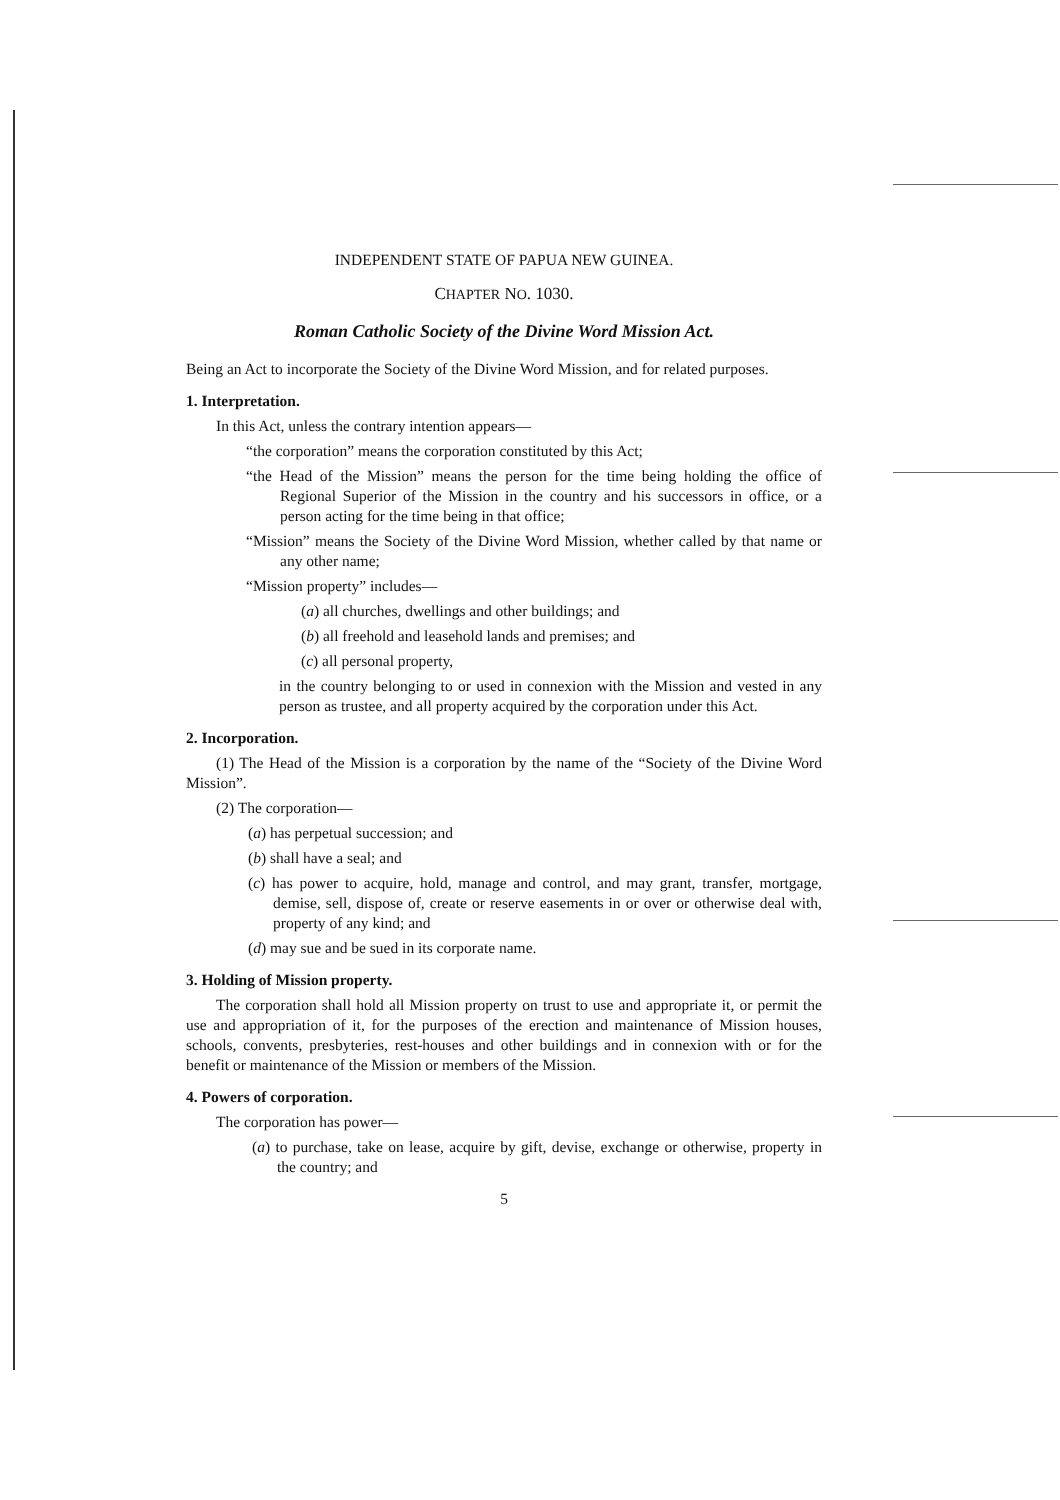INDEPENDENT STATE OF PAPUA NEW GUINEA.
CHAPTER NO. 1030.
Roman Catholic Society of the Divine Word Mission Act.
Being an Act to incorporate the Society of the Divine Word Mission, and for related purposes.
1. Interpretation.
In this Act, unless the contrary intention appears—
“the corporation” means the corporation constituted by this Act;
“the Head of the Mission” means the person for the time being holding the office of Regional Superior of the Mission in the country and his successors in office, or a person acting for the time being in that office;
“Mission” means the Society of the Divine Word Mission, whether called by that name or any other name;
“Mission property” includes—
(a) all churches, dwellings and other buildings; and
(b) all freehold and leasehold lands and premises; and
(c) all personal property,
in the country belonging to or used in connexion with the Mission and vested in any person as trustee, and all property acquired by the corporation under this Act.
2. Incorporation.
(1) The Head of the Mission is a corporation by the name of the “Society of the Divine Word Mission”.
(2) The corporation—
(a) has perpetual succession; and
(b) shall have a seal; and
(c) has power to acquire, hold, manage and control, and may grant, transfer, mortgage, demise, sell, dispose of, create or reserve easements in or over or otherwise deal with, property of any kind; and
(d) may sue and be sued in its corporate name.
3. Holding of Mission property.
The corporation shall hold all Mission property on trust to use and appropriate it, or permit the use and appropriation of it, for the purposes of the erection and maintenance of Mission houses, schools, convents, presbyteries, rest-houses and other buildings and in connexion with or for the benefit or maintenance of the Mission or members of the Mission.
4. Powers of corporation.
The corporation has power—
(a) to purchase, take on lease, acquire by gift, devise, exchange or otherwise, property in the country; and
5